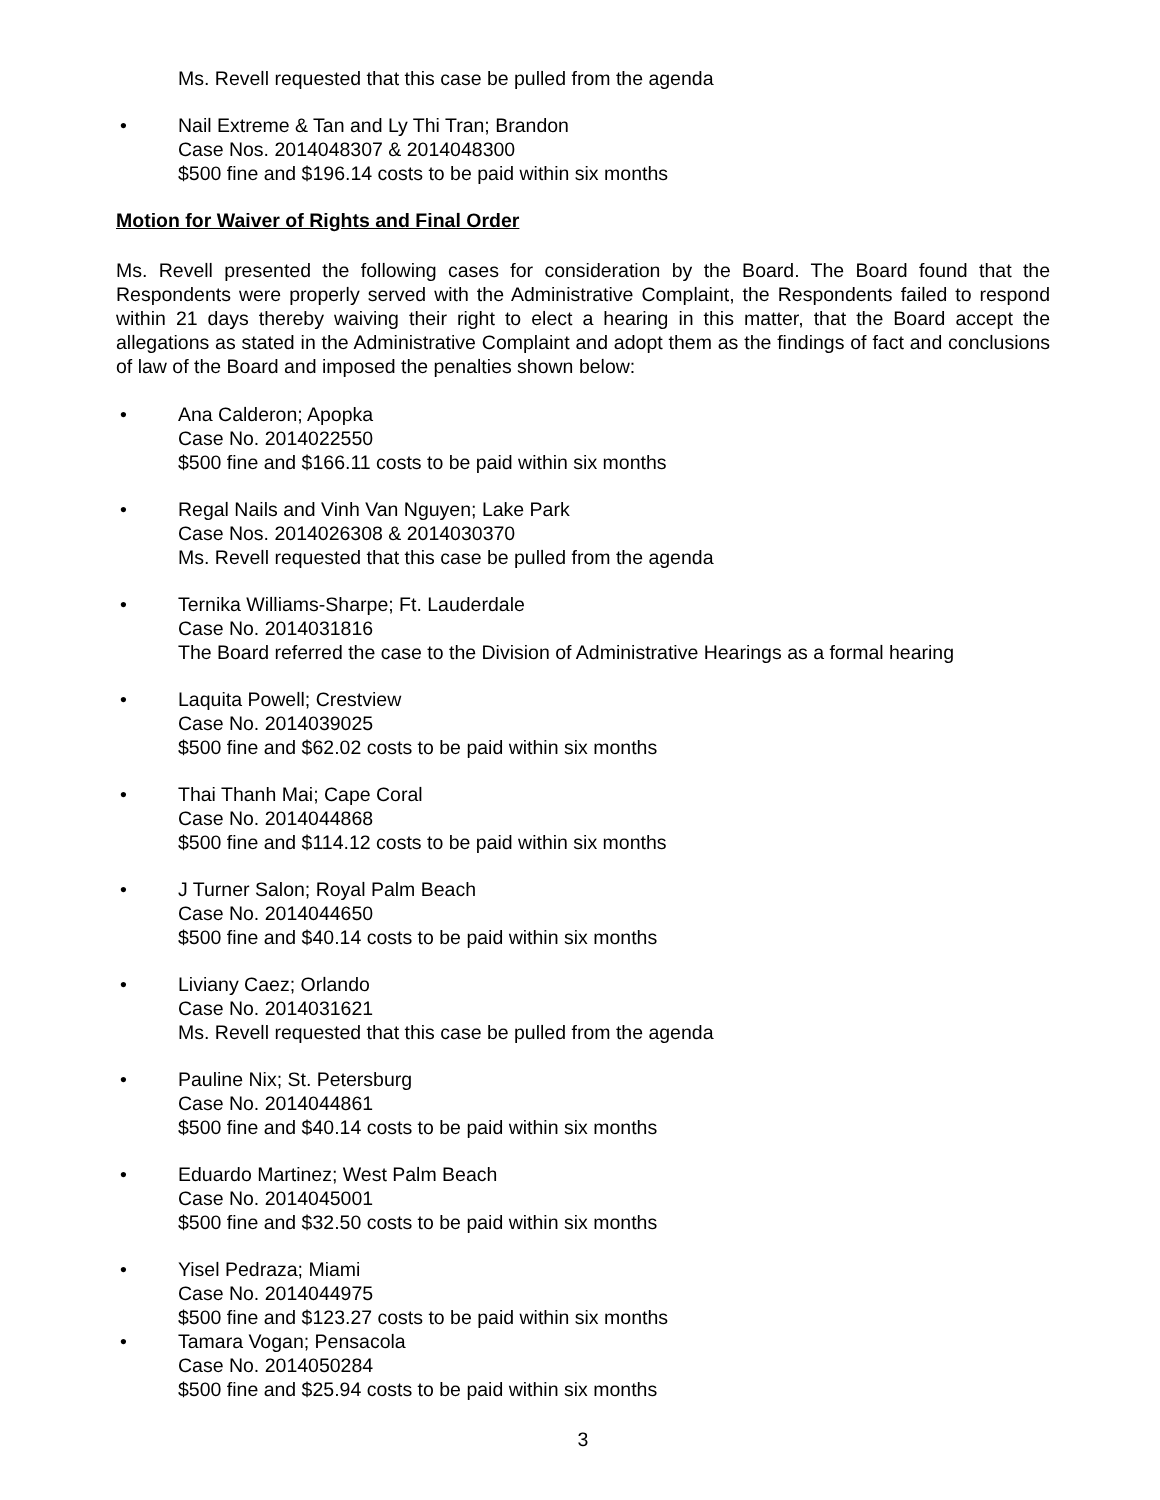Ms. Revell requested that this case be pulled from the agenda
• Nail Extreme & Tan and Ly Thi Tran; Brandon
Case Nos. 2014048307 & 2014048300
$500 fine and $196.14 costs to be paid within six months
Motion for Waiver of Rights and Final Order
Ms. Revell presented the following cases for consideration by the Board. The Board found that the Respondents were properly served with the Administrative Complaint, the Respondents failed to respond within 21 days thereby waiving their right to elect a hearing in this matter, that the Board accept the allegations as stated in the Administrative Complaint and adopt them as the findings of fact and conclusions of law of the Board and imposed the penalties shown below:
• Ana Calderon; Apopka
Case No. 2014022550
$500 fine and $166.11 costs to be paid within six months
• Regal Nails and Vinh Van Nguyen; Lake Park
Case Nos. 2014026308 & 2014030370
Ms. Revell requested that this case be pulled from the agenda
• Ternika Williams-Sharpe; Ft. Lauderdale
Case No. 2014031816
The Board referred the case to the Division of Administrative Hearings as a formal hearing
• Laquita Powell; Crestview
Case No. 2014039025
$500 fine and $62.02 costs to be paid within six months
• Thai Thanh Mai; Cape Coral
Case No. 2014044868
$500 fine and $114.12 costs to be paid within six months
• J Turner Salon; Royal Palm Beach
Case No. 2014044650
$500 fine and $40.14 costs to be paid within six months
• Liviany Caez; Orlando
Case No. 2014031621
Ms. Revell requested that this case be pulled from the agenda
• Pauline Nix; St. Petersburg
Case No. 2014044861
$500 fine and $40.14 costs to be paid within six months
• Eduardo Martinez; West Palm Beach
Case No. 2014045001
$500 fine and $32.50 costs to be paid within six months
• Yisel Pedraza; Miami
Case No. 2014044975
$500 fine and $123.27 costs to be paid within six months
• Tamara Vogan; Pensacola
Case No. 2014050284
$500 fine and $25.94 costs to be paid within six months
3